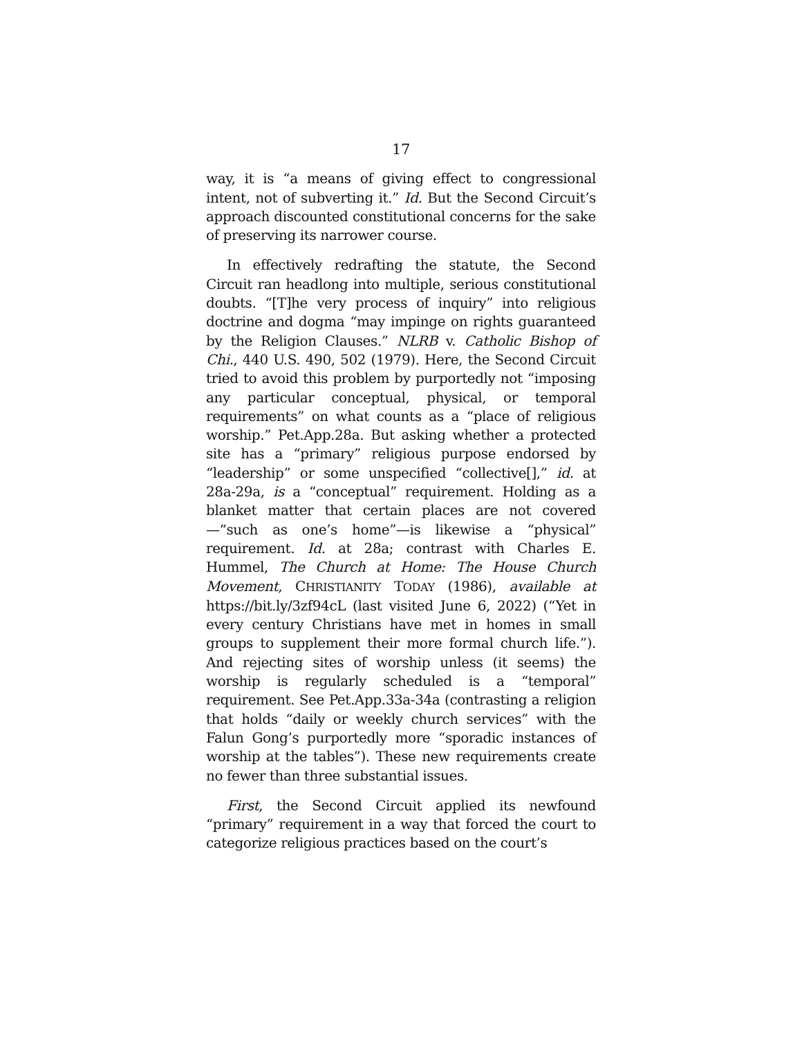17
way, it is “a means of giving effect to congressional intent, not of subverting it.” Id. But the Second Circuit’s approach discounted constitutional concerns for the sake of preserving its narrower course.
In effectively redrafting the statute, the Second Circuit ran headlong into multiple, serious constitutional doubts. “[T]he very process of inquiry” into religious doctrine and dogma “may impinge on rights guaranteed by the Religion Clauses.” NLRB v. Catholic Bishop of Chi., 440 U.S. 490, 502 (1979). Here, the Second Circuit tried to avoid this problem by purportedly not “imposing any particular conceptual, physical, or temporal requirements” on what counts as a “place of religious worship.” Pet.App.28a. But asking whether a protected site has a “primary” religious purpose endorsed by “leadership” or some unspecified “collective[],” id. at 28a-29a, is a “conceptual” requirement. Holding as a blanket matter that certain places are not covered—“such as one’s home”—is likewise a “physical” requirement. Id. at 28a; contrast with Charles E. Hummel, The Church at Home: The House Church Movement, CHRISTIANITY TODAY (1986), available at https://bit.ly/3zf94cL (last visited June 6, 2022) (“Yet in every century Christians have met in homes in small groups to supplement their more formal church life.”). And rejecting sites of worship unless (it seems) the worship is regularly scheduled is a “temporal” requirement. See Pet.App.33a-34a (contrasting a religion that holds “daily or weekly church services” with the Falun Gong’s purportedly more “sporadic instances of worship at the tables”). These new requirements create no fewer than three substantial issues.
First, the Second Circuit applied its newfound “primary” requirement in a way that forced the court to categorize religious practices based on the court’s